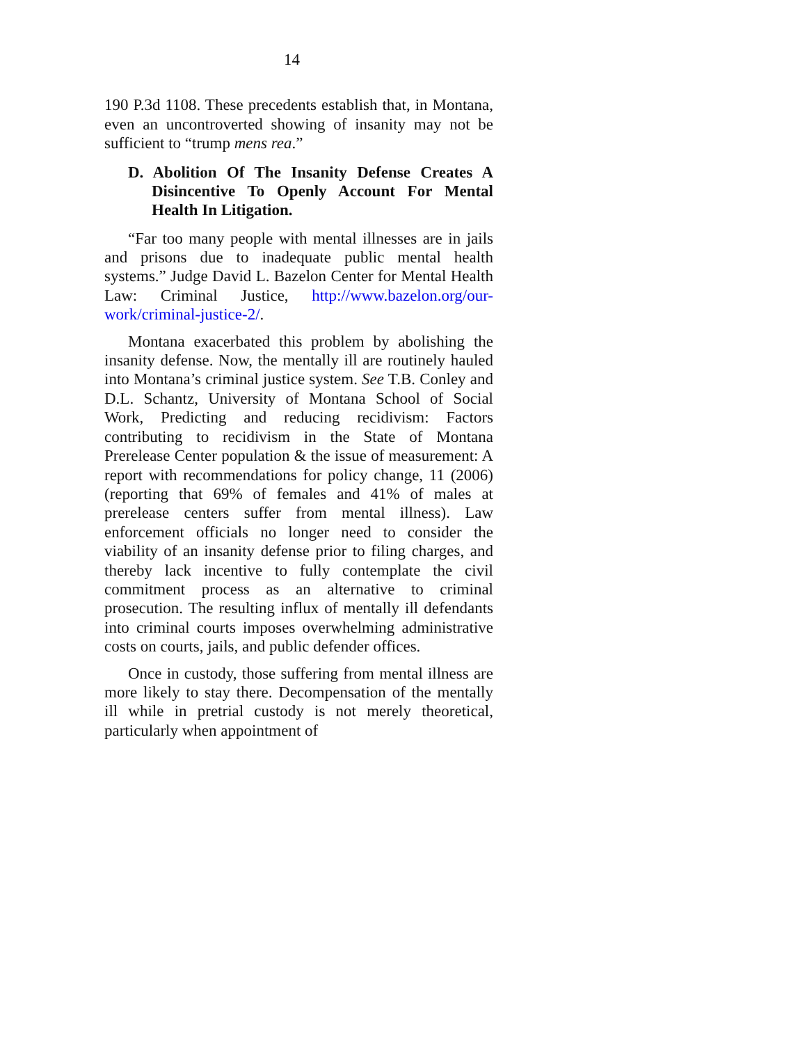14
190 P.3d 1108. These precedents establish that, in Montana, even an uncontroverted showing of insanity may not be sufficient to “trump mens rea.”
D. Abolition Of The Insanity Defense Creates A Disincentive To Openly Account For Mental Health In Litigation.
“Far too many people with mental illnesses are in jails and prisons due to inadequate public mental health systems.” Judge David L. Bazelon Center for Mental Health Law: Criminal Justice, http://www.bazelon.org/our-work/criminal-justice-2/.
Montana exacerbated this problem by abolishing the insanity defense. Now, the mentally ill are routinely hauled into Montana’s criminal justice system. See T.B. Conley and D.L. Schantz, University of Montana School of Social Work, Predicting and reducing recidivism: Factors contributing to recidivism in the State of Montana Prerelease Center population & the issue of measurement: A report with recommendations for policy change, 11 (2006) (reporting that 69% of females and 41% of males at prerelease centers suffer from mental illness). Law enforcement officials no longer need to consider the viability of an insanity defense prior to filing charges, and thereby lack incentive to fully contemplate the civil commitment process as an alternative to criminal prosecution. The resulting influx of mentally ill defendants into criminal courts imposes overwhelming administrative costs on courts, jails, and public defender offices.
Once in custody, those suffering from mental illness are more likely to stay there. Decompensation of the mentally ill while in pretrial custody is not merely theoretical, particularly when appointment of